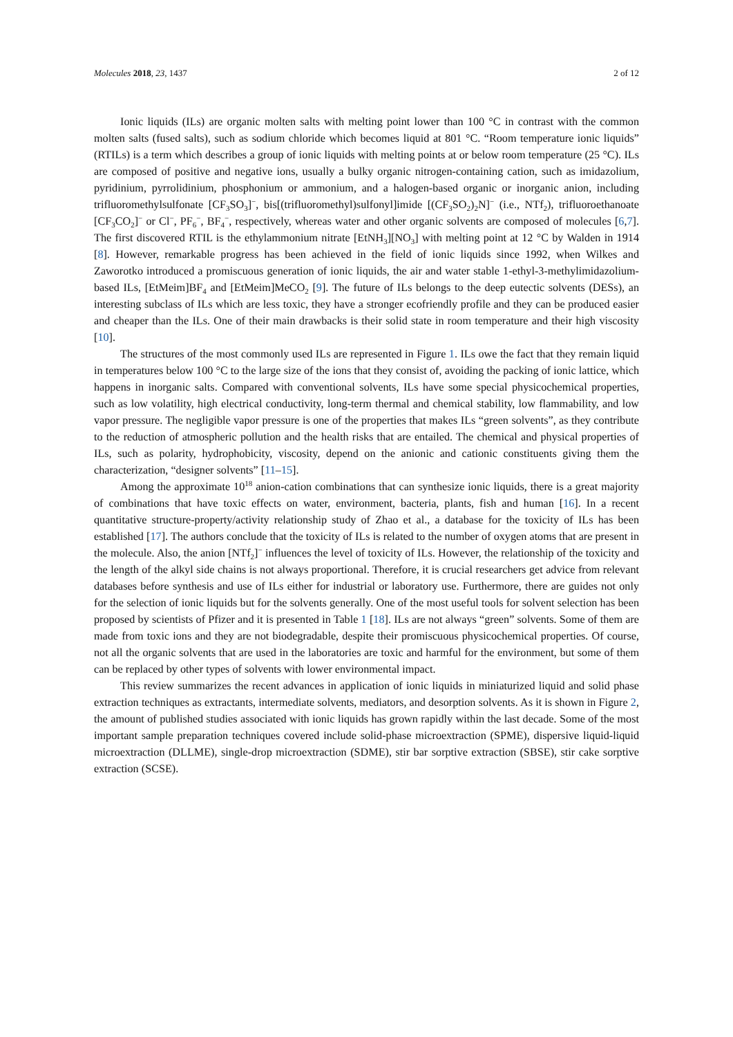Molecules 2018, 23, 1437 2 of 12
Ionic liquids (ILs) are organic molten salts with melting point lower than 100 °C in contrast with the common molten salts (fused salts), such as sodium chloride which becomes liquid at 801 °C. “Room temperature ionic liquids” (RTILs) is a term which describes a group of ionic liquids with melting points at or below room temperature (25 °C). ILs are composed of positive and negative ions, usually a bulky organic nitrogen-containing cation, such as imidazolium, pyridinium, pyrrolidinium, phosphonium or ammonium, and a halogen-based organic or inorganic anion, including trifluoromethylsulfonate [CF<sub>3</sub>SO<sub>3</sub>]<sup>−</sup>, bis[(trifluoromethyl)sulfonyl]imide [(CF<sub>3</sub>SO<sub>2</sub>)<sub>2</sub>N]<sup>−</sup> (i.e., NTf<sub>2</sub>), trifluoroethanoate [CF<sub>3</sub>CO<sub>2</sub>]<sup>−</sup> or Cl<sup>−</sup>, PF<sub>6</sub><sup>−</sup>, BF<sub>4</sub><sup>−</sup>, respectively, whereas water and other organic solvents are composed of molecules [6,7]. The first discovered RTIL is the ethylammonium nitrate [EtNH<sub>3</sub>][NO<sub>3</sub>] with melting point at 12 °C by Walden in 1914 [8]. However, remarkable progress has been achieved in the field of ionic liquids since 1992, when Wilkes and Zaworotko introduced a promiscuous generation of ionic liquids, the air and water stable 1-ethyl-3-methylimidazolium-based ILs, [EtMeim]BF<sub>4</sub> and [EtMeim]MeCO<sub>2</sub> [9]. The future of ILs belongs to the deep eutectic solvents (DESs), an interesting subclass of ILs which are less toxic, they have a stronger ecofriendly profile and they can be produced easier and cheaper than the ILs. One of their main drawbacks is their solid state in room temperature and their high viscosity [10].
The structures of the most commonly used ILs are represented in Figure 1. ILs owe the fact that they remain liquid in temperatures below 100 °C to the large size of the ions that they consist of, avoiding the packing of ionic lattice, which happens in inorganic salts. Compared with conventional solvents, ILs have some special physicochemical properties, such as low volatility, high electrical conductivity, long-term thermal and chemical stability, low flammability, and low vapor pressure. The negligible vapor pressure is one of the properties that makes ILs “green solvents”, as they contribute to the reduction of atmospheric pollution and the health risks that are entailed. The chemical and physical properties of ILs, such as polarity, hydrophobicity, viscosity, depend on the anionic and cationic constituents giving them the characterization, “designer solvents” [11–15].
Among the approximate 10<sup>18</sup> anion-cation combinations that can synthesize ionic liquids, there is a great majority of combinations that have toxic effects on water, environment, bacteria, plants, fish and human [16]. In a recent quantitative structure-property/activity relationship study of Zhao et al., a database for the toxicity of ILs has been established [17]. The authors conclude that the toxicity of ILs is related to the number of oxygen atoms that are present in the molecule. Also, the anion [NTf<sub>2</sub>]<sup>−</sup> influences the level of toxicity of ILs. However, the relationship of the toxicity and the length of the alkyl side chains is not always proportional. Therefore, it is crucial researchers get advice from relevant databases before synthesis and use of ILs either for industrial or laboratory use. Furthermore, there are guides not only for the selection of ionic liquids but for the solvents generally. One of the most useful tools for solvent selection has been proposed by scientists of Pfizer and it is presented in Table 1 [18]. ILs are not always “green” solvents. Some of them are made from toxic ions and they are not biodegradable, despite their promiscuous physicochemical properties. Of course, not all the organic solvents that are used in the laboratories are toxic and harmful for the environment, but some of them can be replaced by other types of solvents with lower environmental impact.
This review summarizes the recent advances in application of ionic liquids in miniaturized liquid and solid phase extraction techniques as extractants, intermediate solvents, mediators, and desorption solvents. As it is shown in Figure 2, the amount of published studies associated with ionic liquids has grown rapidly within the last decade. Some of the most important sample preparation techniques covered include solid-phase microextraction (SPME), dispersive liquid-liquid microextraction (DLLME), single-drop microextraction (SDME), stir bar sorptive extraction (SBSE), stir cake sorptive extraction (SCSE).